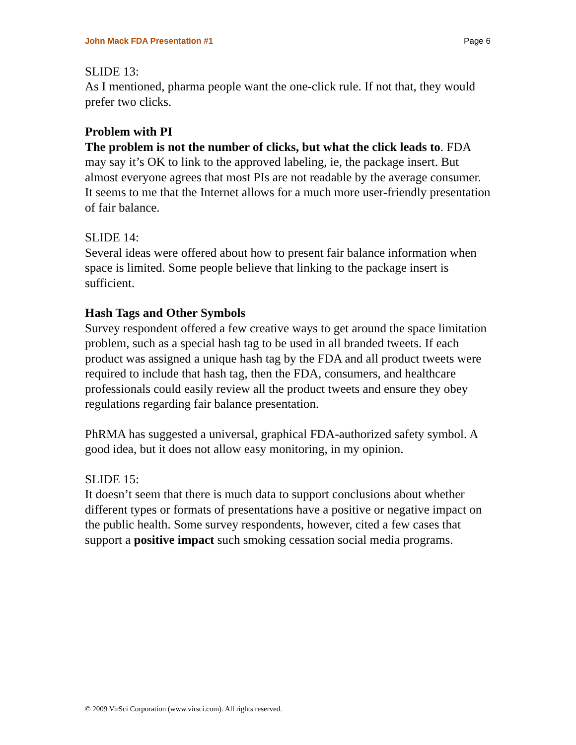John Mack FDA Presentation #1 Page 6
SLIDE 13:
As I mentioned, pharma people want the one-click rule. If not that, they would prefer two clicks.
Problem with PI
The problem is not the number of clicks, but what the click leads to. FDA may say it’s OK to link to the approved labeling, ie, the package insert. But almost everyone agrees that most PIs are not readable by the average consumer. It seems to me that the Internet allows for a much more user-friendly presentation of fair balance.
SLIDE 14:
Several ideas were offered about how to present fair balance information when space is limited. Some people believe that linking to the package insert is sufficient.
Hash Tags and Other Symbols
Survey respondent offered a few creative ways to get around the space limitation problem, such as a special hash tag to be used in all branded tweets. If each product was assigned a unique hash tag by the FDA and all product tweets were required to include that hash tag, then the FDA, consumers, and healthcare professionals could easily review all the product tweets and ensure they obey regulations regarding fair balance presentation.
PhRMA has suggested a universal, graphical FDA-authorized safety symbol. A good idea, but it does not allow easy monitoring, in my opinion.
SLIDE 15:
It doesn’t seem that there is much data to support conclusions about whether different types or formats of presentations have a positive or negative impact on the public health. Some survey respondents, however, cited a few cases that support a positive impact such smoking cessation social media programs.
© 2009 VirSci Corporation (www.virsci.com). All rights reserved.